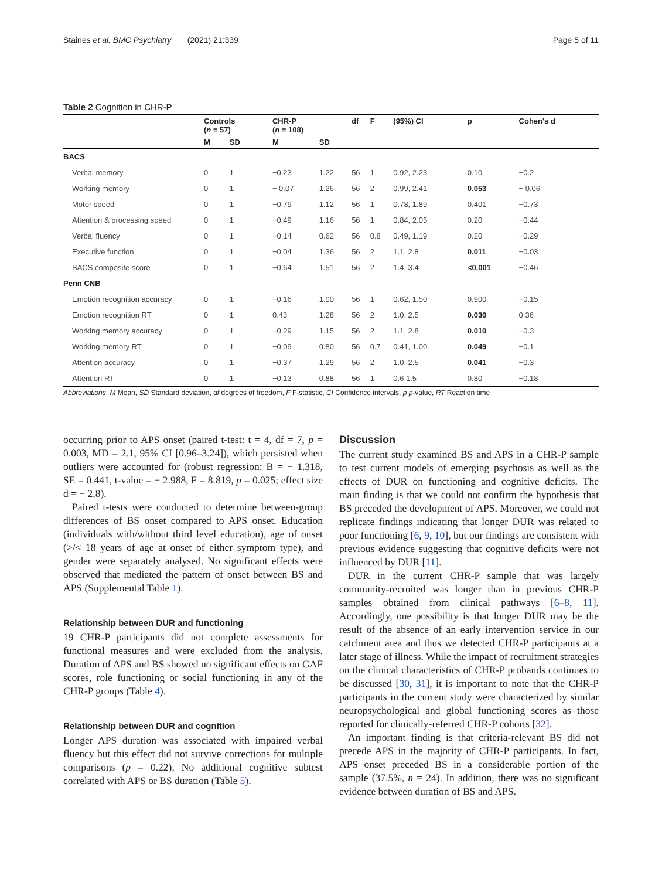Staines et al. BMC Psychiatry (2021) 21:339 Page 5 of 11
Table 2 Cognition in CHR-P
| | Controls ( n = 57) | | CHR-P ( n = 108) | | df | F | (95%) CI | p | Cohen's d |
| --- | --- | --- | --- | --- | --- | --- | --- | --- | --- |
| | M | SD | M | SD | | | | | |
| BACS | | | | | | | | | |
| Verbal memory | 0 | 1 | −0.23 | 1.22 | 56 | 1 | 0.92, 2.23 | 0.10 | −0.2 |
| Working memory | 0 | 1 | − 0.07 | 1.26 | 56 | 2 | 0.99, 2.41 | 0.053 | − 0.06 |
| Motor speed | 0 | 1 | −0.79 | 1.12 | 56 | 1 | 0.78, 1.89 | 0.401 | −0.73 |
| Attention & processing speed | 0 | 1 | −0.49 | 1.16 | 56 | 1 | 0.84, 2.05 | 0.20 | −0.44 |
| Verbal fluency | 0 | 1 | −0.14 | 0.62 | 56 | 0.8 | 0.49, 1.19 | 0.20 | −0.29 |
| Executive function | 0 | 1 | −0.04 | 1.36 | 56 | 2 | 1.1, 2.8 | 0.011 | −0.03 |
| BACS composite score | 0 | 1 | −0.64 | 1.51 | 56 | 2 | 1.4, 3.4 | <0.001 | −0.46 |
| Penn CNB | | | | | | | | | |
| Emotion recognition accuracy | 0 | 1 | −0.16 | 1.00 | 56 | 1 | 0.62, 1.50 | 0.900 | −0.15 |
| Emotion recognition RT | 0 | 1 | 0.43 | 1.28 | 56 | 2 | 1.0, 2.5 | 0.030 | 0.36 |
| Working memory accuracy | 0 | 1 | −0.29 | 1.15 | 56 | 2 | 1.1, 2.8 | 0.010 | −0.3 |
| Working memory RT | 0 | 1 | −0.09 | 0.80 | 56 | 0.7 | 0.41, 1.00 | 0.049 | −0.1 |
| Attention accuracy | 0 | 1 | −0.37 | 1.29 | 56 | 2 | 1.0, 2.5 | 0.041 | −0.3 |
| Attention RT | 0 | 1 | −0.13 | 0.88 | 56 | 1 | 0.6 1.5 | 0.80 | −0.18 |
Abbreviations: M Mean, SD Standard deviation, df degrees of freedom, F F-statistic, CI Confidence intervals, p p-value, RT Reaction time
occurring prior to APS onset (paired t-test: t = 4, df = 7, p = 0.003, MD = 2.1, 95% CI [0.96–3.24]), which persisted when outliers were accounted for (robust regression: B = − 1.318, SE = 0.441, t-value = − 2.988, F = 8.819, p = 0.025; effect size d = − 2.8).
Paired t-tests were conducted to determine between-group differences of BS onset compared to APS onset. Education (individuals with/without third level education), age of onset (>/< 18 years of age at onset of either symptom type), and gender were separately analysed. No significant effects were observed that mediated the pattern of onset between BS and APS (Supplemental Table 1).
Relationship between DUR and functioning
19 CHR-P participants did not complete assessments for functional measures and were excluded from the analysis. Duration of APS and BS showed no significant effects on GAF scores, role functioning or social functioning in any of the CHR-P groups (Table 4).
Relationship between DUR and cognition
Longer APS duration was associated with impaired verbal fluency but this effect did not survive corrections for multiple comparisons (p = 0.22). No additional cognitive subtest correlated with APS or BS duration (Table 5).
Discussion
The current study examined BS and APS in a CHR-P sample to test current models of emerging psychosis as well as the effects of DUR on functioning and cognitive deficits. The main finding is that we could not confirm the hypothesis that BS preceded the development of APS. Moreover, we could not replicate findings indicating that longer DUR was related to poor functioning [6, 9, 10], but our findings are consistent with previous evidence suggesting that cognitive deficits were not influenced by DUR [11].
DUR in the current CHR-P sample that was largely community-recruited was longer than in previous CHR-P samples obtained from clinical pathways [6–8, 11]. Accordingly, one possibility is that longer DUR may be the result of the absence of an early intervention service in our catchment area and thus we detected CHR-P participants at a later stage of illness. While the impact of recruitment strategies on the clinical characteristics of CHR-P probands continues to be discussed [30, 31], it is important to note that the CHR-P participants in the current study were characterized by similar neuropsychological and global functioning scores as those reported for clinically-referred CHR-P cohorts [32].
An important finding is that criteria-relevant BS did not precede APS in the majority of CHR-P participants. In fact, APS onset preceded BS in a considerable portion of the sample (37.5%, n = 24). In addition, there was no significant evidence between duration of BS and APS.